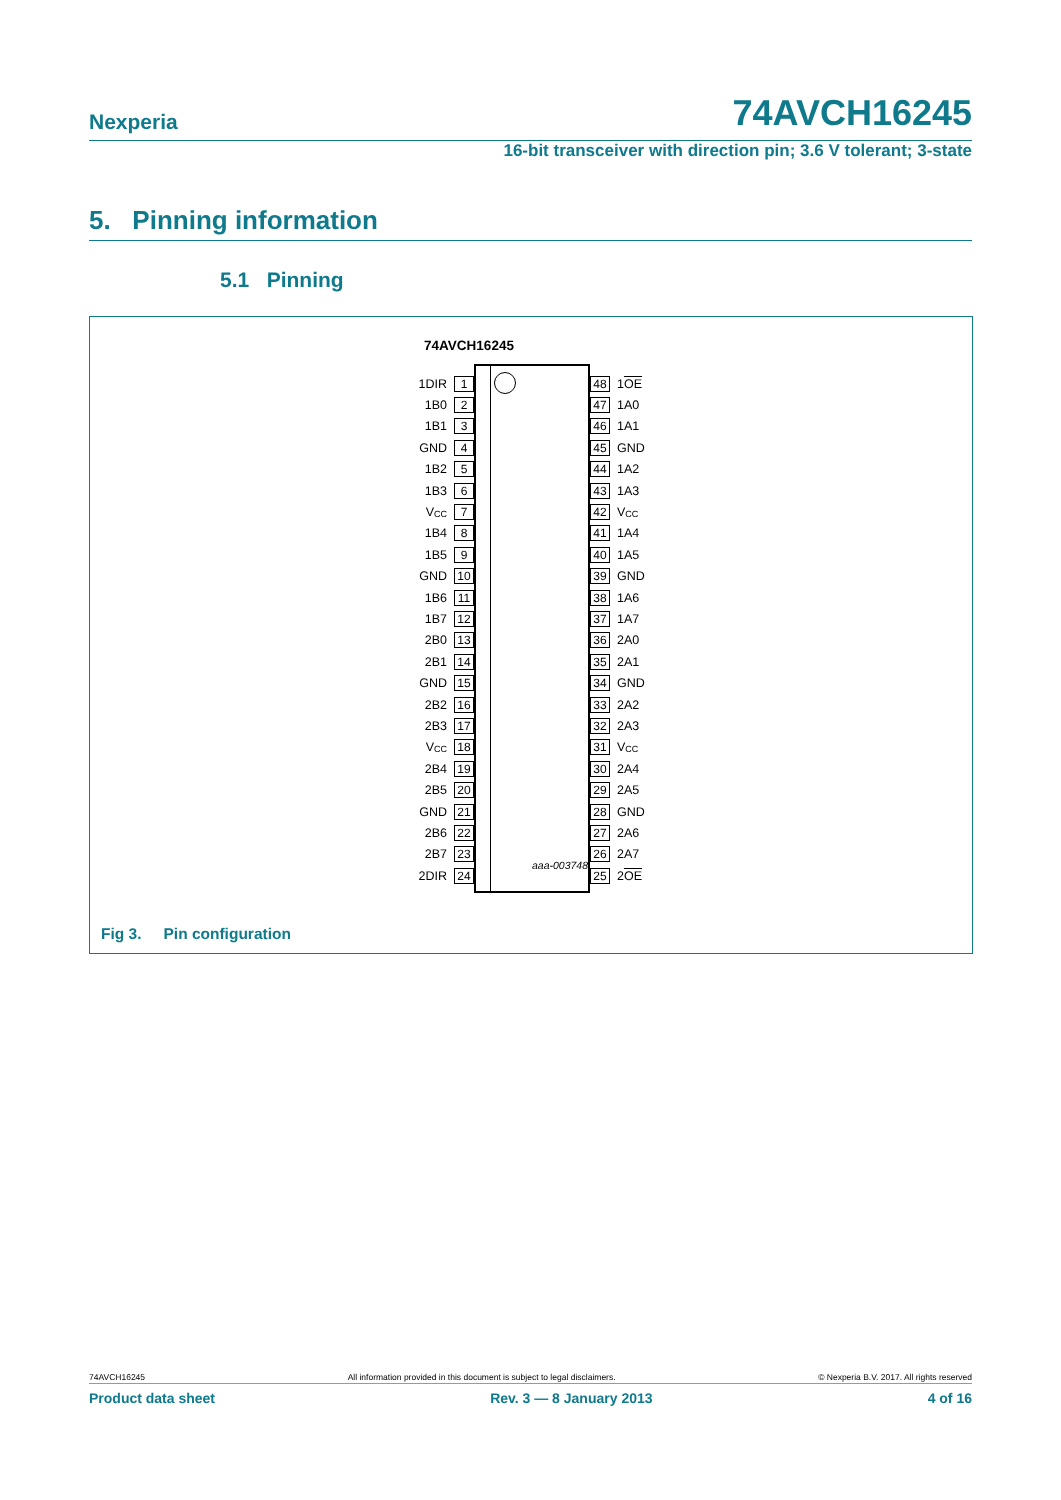Nexperia
74AVCH16245
16-bit transceiver with direction pin; 3.6 V tolerant; 3-state
5. Pinning information
5.1 Pinning
74AVCH16245
1DIR
1 48
1OE
1B0
2 47
1A0
1B1
3 46
1A1
GND
4 45
GND
1B2
5 44
1A2
1B3
6 43
1A3
V<sub>CC</sub>
7 42
V<sub>CC</sub>
1B4
8 41
1A4
1B5
9 40
1A5
GND
10 39
GND
1B6
11 38
1A6
1B7
12 37
1A7
2B0
13 36
2A0
2B1
14 35
2A1
GND
15 34
GND
2B2
16 33
2A2
2B3
17 32
2A3
V<sub>CC</sub>
18 31
V<sub>CC</sub>
2B4
19 30
2A4
2B5
20 29
2A5
GND
21 28
GND
2B6
22 27
2A6
2B7
23 26
2A7
2DIR
24 25
2OE
aaa-003748
Fig 3. Pin configuration
74AVCH16245 All information provided in this document is subject to legal disclaimers. © Nexperia B.V. 2017. All rights reserved
Product data sheet Rev. 3 — 8 January 2013 4 of 16